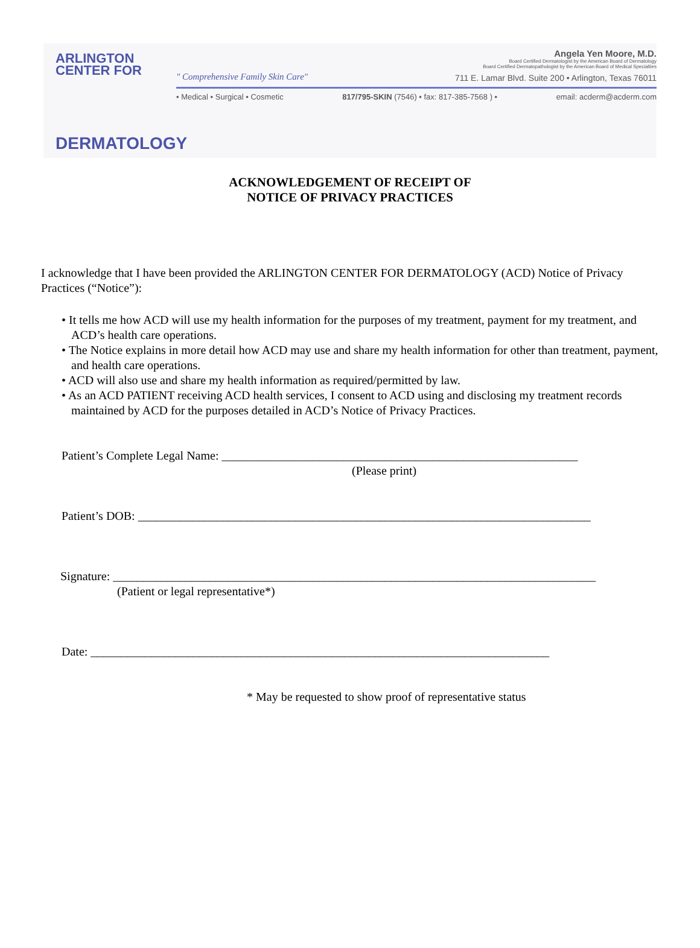ARLINGTON
CENTER FOR
DERMATOLOGY
Angela Yen Moore, M.D.
Board Certified Dermatologist by the American Board of Dermatology
Board Certified Dermatopathologist by the American Board of Medical Specialties
711 E. Lamar Blvd. Suite 200 • Arlington, Texas 76011
" Comprehensive Family Skin Care"
• Medical • Surgical • Cosmetic 817/795-SKIN (7546) • fax: 817-385-7568 ) • email: acderm@acderm.com
ACKNOWLEDGEMENT OF RECEIPT OF
NOTICE OF PRIVACY PRACTICES
I acknowledge that I have been provided the ARLINGTON CENTER FOR DERMATOLOGY (ACD) Notice of Privacy Practices (“Notice”):
• It tells me how ACD will use my health information for the purposes of my treatment, payment for my treatment, and ACD’s health care operations.
• The Notice explains in more detail how ACD may use and share my health information for other than treatment, payment, and health care operations.
• ACD will also use and share my health information as required/permitted by law.
• As an ACD PATIENT receiving ACD health services, I consent to ACD using and disclosing my treatment records
maintained by ACD for the purposes detailed in ACD’s Notice of Privacy Practices.
Patient’s Complete Legal Name: ___________________________________________________________
(Please print)
Patient’s DOB: ___________________________________________________________________________
Signature: ________________________________________________________________________________
(Patient or legal representative*)
Date: ____________________________________________________________________________
* May be requested to show proof of representative status